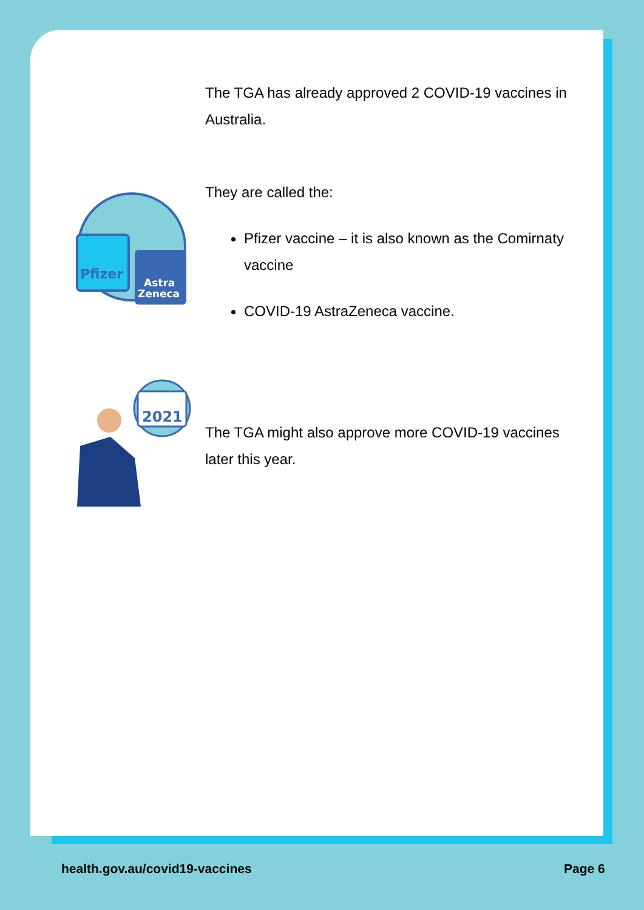The TGA has already approved 2 COVID-19 vaccines in Australia.
Pfizer
Astra
Zeneca
They are called the:
Pfizer vaccine – it is also known as the Comirnaty vaccine
COVID-19 AstraZeneca vaccine.
2021
The TGA might also approve more COVID-19 vaccines later this year.
health.gov.au/covid19-vaccines Page 6